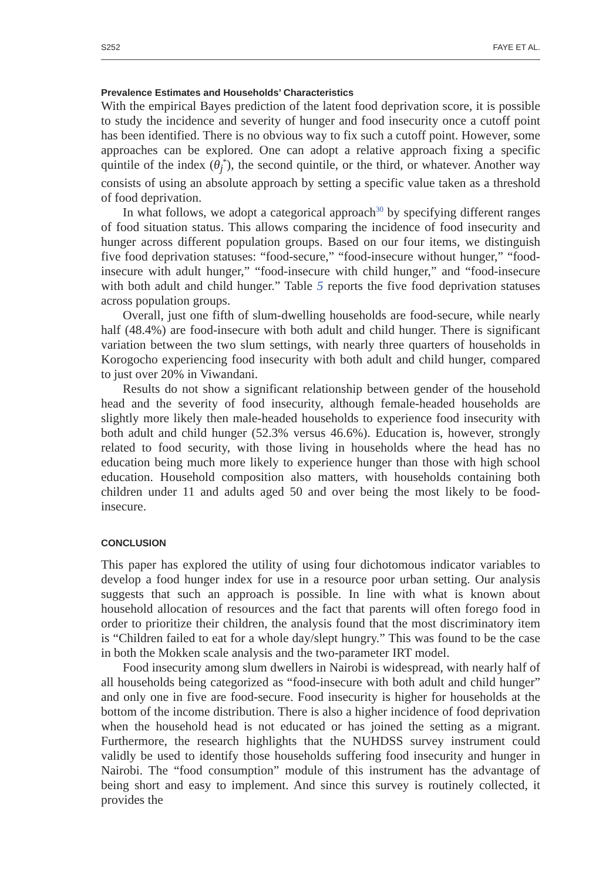S252 FAYE ET AL.
Prevalence Estimates and Households’ Characteristics
With the empirical Bayes prediction of the latent food deprivation score, it is possible to study the incidence and severity of hunger and food insecurity once a cutoff point has been identified. There is no obvious way to fix such a cutoff point. However, some approaches can be explored. One can adopt a relative approach fixing a specific quintile of the index (θ<sub>j</sub><sup>*</sup>), the second quintile, or the third, or whatever. Another way consists of using an absolute approach by setting a specific value taken as a threshold of food deprivation.
In what follows, we adopt a categorical approach<sup>30</sup> by specifying different ranges of food situation status. This allows comparing the incidence of food insecurity and hunger across different population groups. Based on our four items, we distinguish five food deprivation statuses: “food-secure,” “food-insecure without hunger,” “food-insecure with adult hunger,” “food-insecure with child hunger,” and “food-insecure with both adult and child hunger.” Table 5 reports the five food deprivation statuses across population groups.
Overall, just one fifth of slum-dwelling households are food-secure, while nearly half (48.4%) are food-insecure with both adult and child hunger. There is significant variation between the two slum settings, with nearly three quarters of households in Korogocho experiencing food insecurity with both adult and child hunger, compared to just over 20% in Viwandani.
Results do not show a significant relationship between gender of the household head and the severity of food insecurity, although female-headed households are slightly more likely then male-headed households to experience food insecurity with both adult and child hunger (52.3% versus 46.6%). Education is, however, strongly related to food security, with those living in households where the head has no education being much more likely to experience hunger than those with high school education. Household composition also matters, with households containing both children under 11 and adults aged 50 and over being the most likely to be food-insecure.
CONCLUSION
This paper has explored the utility of using four dichotomous indicator variables to develop a food hunger index for use in a resource poor urban setting. Our analysis suggests that such an approach is possible. In line with what is known about household allocation of resources and the fact that parents will often forego food in order to prioritize their children, the analysis found that the most discriminatory item is “Children failed to eat for a whole day/slept hungry.” This was found to be the case in both the Mokken scale analysis and the two-parameter IRT model.
Food insecurity among slum dwellers in Nairobi is widespread, with nearly half of all households being categorized as “food-insecure with both adult and child hunger” and only one in five are food-secure. Food insecurity is higher for households at the bottom of the income distribution. There is also a higher incidence of food deprivation when the household head is not educated or has joined the setting as a migrant. Furthermore, the research highlights that the NUHDSS survey instrument could validly be used to identify those households suffering food insecurity and hunger in Nairobi. The “food consumption” module of this instrument has the advantage of being short and easy to implement. And since this survey is routinely collected, it provides the